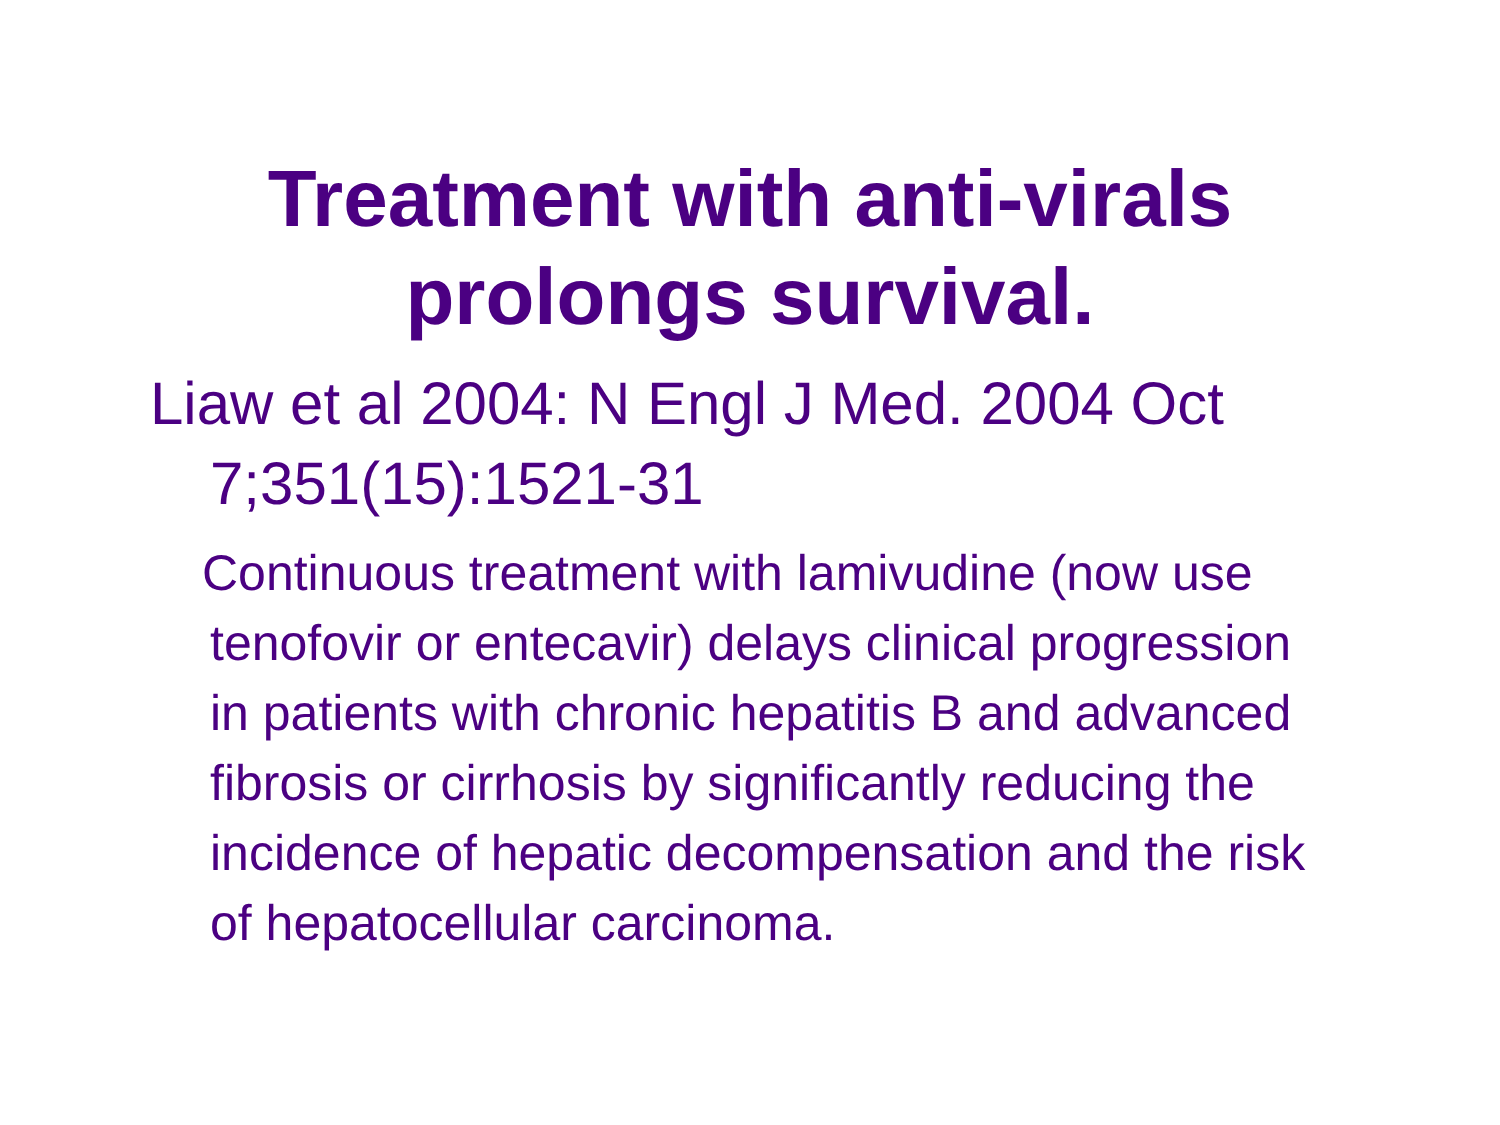Treatment with anti-virals
prolongs survival.
Liaw et al 2004: N Engl J Med. 2004 Oct 7;351(15):1521-31
Continuous treatment with lamivudine (now use tenofovir or entecavir) delays clinical progression in patients with chronic hepatitis B and advanced fibrosis or cirrhosis by significantly reducing the incidence of hepatic decompensation and the risk of hepatocellular carcinoma.